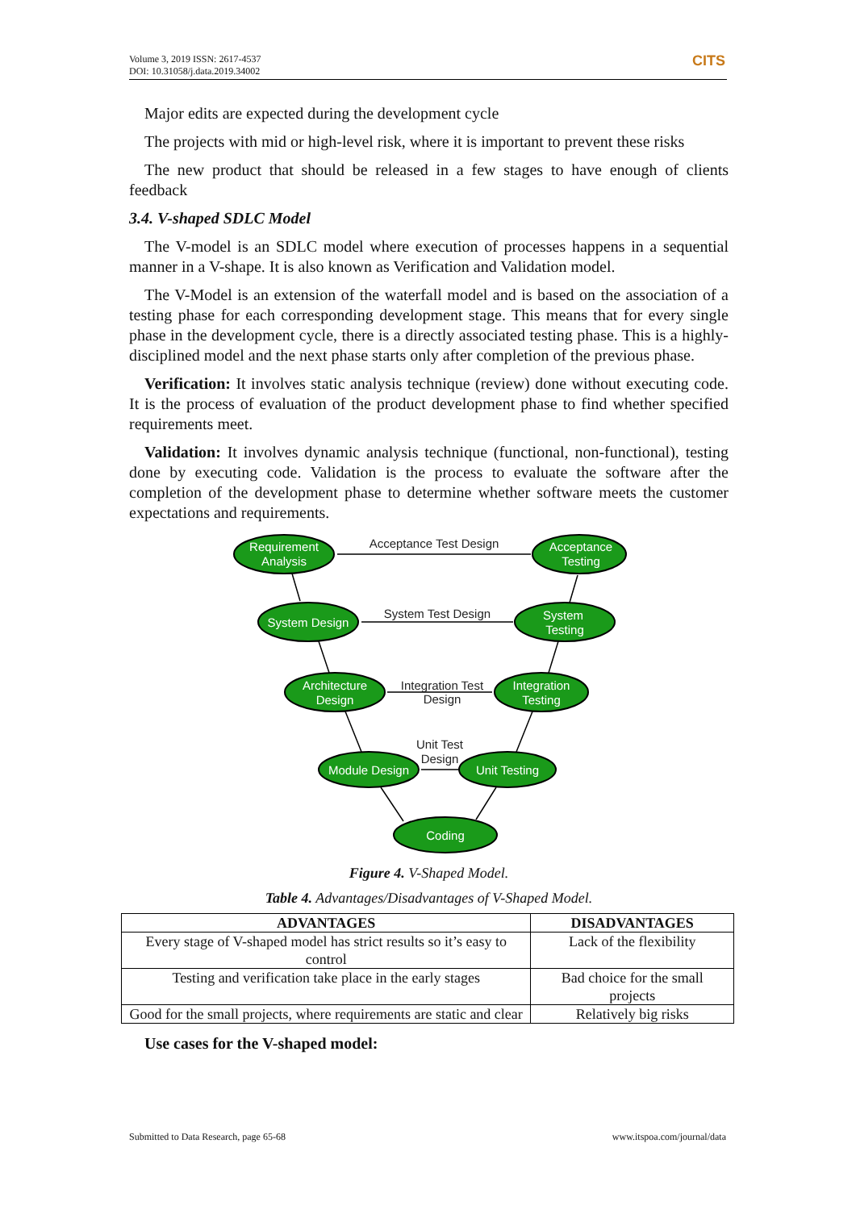Volume 3, 2019 ISSN: 2617-4537
DOI: 10.31058/j.data.2019.34002
CITS
Major edits are expected during the development cycle
The projects with mid or high-level risk, where it is important to prevent these risks
The new product that should be released in a few stages to have enough of clients feedback
3.4. V-shaped SDLC Model
The V-model is an SDLC model where execution of processes happens in a sequential manner in a V-shape. It is also known as Verification and Validation model.
The V-Model is an extension of the waterfall model and is based on the association of a testing phase for each corresponding development stage. This means that for every single phase in the development cycle, there is a directly associated testing phase. This is a highly-disciplined model and the next phase starts only after completion of the previous phase.
Verification: It involves static analysis technique (review) done without executing code. It is the process of evaluation of the product development phase to find whether specified requirements meet.
Validation: It involves dynamic analysis technique (functional, non-functional), testing done by executing code. Validation is the process to evaluate the software after the completion of the development phase to determine whether software meets the customer expectations and requirements.
Requirement
Analysis
Acceptance
Testing
System Design
System
Testing
Architecture
Design
Integration
Testing
Module Design
Unit Testing
Coding
Acceptance Test Design
System Test Design
Integration Test
Design
Unit Test
Design
Figure 4. V-Shaped Model.
Table 4. Advantages/Disadvantages of V-Shaped Model.
| ADVANTAGES | DISADVANTAGES |
| --- | --- |
| Every stage of V-shaped model has strict results so it’s easy to control | Lack of the flexibility |
| Testing and verification take place in the early stages | Bad choice for the small projects |
| Good for the small projects, where requirements are static and clear | Relatively big risks |
Use cases for the V-shaped model:
Submitted to Data Research, page 65-68 www.itspoa.com/journal/data